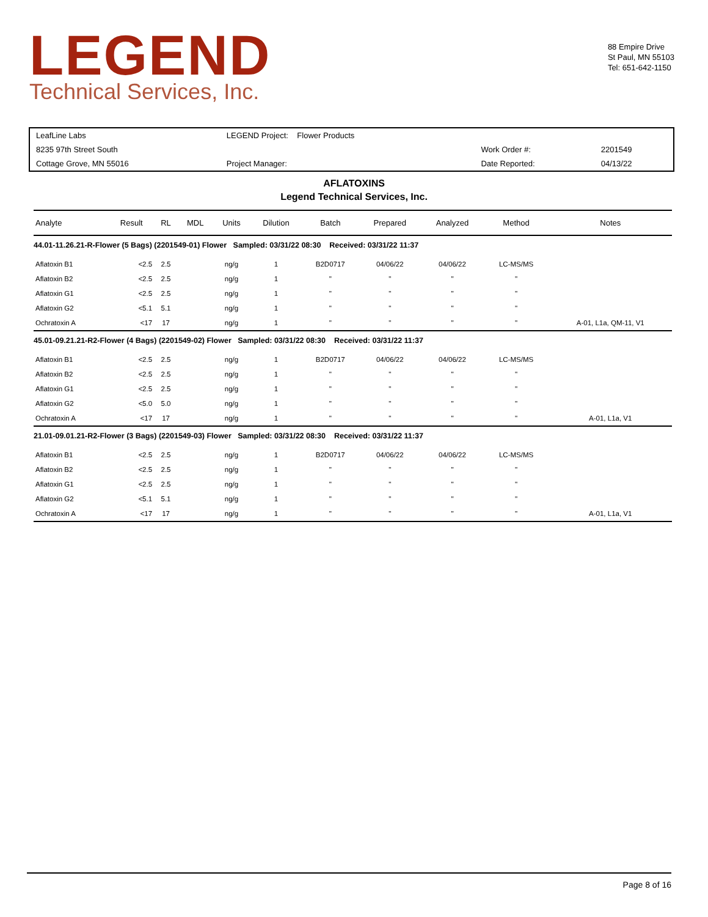LEGEND
Technical Services, Inc.
88 Empire Drive
St Paul, MN 55103
Tel: 651-642-1150
| LeafLine Labs | LEGEND Project: Flower Products | | |
| 8235 97th Street South | | Work Order #: | 2201549 |
| Cottage Grove, MN 55016 | Project Manager: | Date Reported: | 04/13/22 |
AFLATOXINS
Legend Technical Services, Inc.
| Analyte | Result | RL | MDL | Units | Dilution | Batch | Prepared | Analyzed | Method | Notes |
| --- | --- | --- | --- | --- | --- | --- | --- | --- | --- | --- |
| 44.01-11.26.21-R-Flower (5 Bags) (2201549-01) Flower Sampled: 03/31/22 08:30 Received: 03/31/22 11:37 | | | | | | | | | | |
| Aflatoxin B1 | <2.5 | 2.5 | | ng/g | 1 | B2D0717 | 04/06/22 | 04/06/22 | LC-MS/MS | |
| Aflatoxin B2 | <2.5 | 2.5 | | ng/g | 1 | " | " | " | " | |
| Aflatoxin G1 | <2.5 | 2.5 | | ng/g | 1 | " | " | " | " | |
| Aflatoxin G2 | <5.1 | 5.1 | | ng/g | 1 | " | " | " | " | |
| Ochratoxin A | <17 | 17 | | ng/g | 1 | " | " | " | " | A-01, L1a, QM-11, V1 |
| 45.01-09.21.21-R2-Flower (4 Bags) (2201549-02) Flower Sampled: 03/31/22 08:30 Received: 03/31/22 11:37 | | | | | | | | | | |
| Aflatoxin B1 | <2.5 | 2.5 | | ng/g | 1 | B2D0717 | 04/06/22 | 04/06/22 | LC-MS/MS | |
| Aflatoxin B2 | <2.5 | 2.5 | | ng/g | 1 | " | " | " | " | |
| Aflatoxin G1 | <2.5 | 2.5 | | ng/g | 1 | " | " | " | " | |
| Aflatoxin G2 | <5.0 | 5.0 | | ng/g | 1 | " | " | " | " | |
| Ochratoxin A | <17 | 17 | | ng/g | 1 | " | " | " | " | A-01, L1a, V1 |
| 21.01-09.01.21-R2-Flower (3 Bags) (2201549-03) Flower Sampled: 03/31/22 08:30 Received: 03/31/22 11:37 | | | | | | | | | | |
| Aflatoxin B1 | <2.5 | 2.5 | | ng/g | 1 | B2D0717 | 04/06/22 | 04/06/22 | LC-MS/MS | |
| Aflatoxin B2 | <2.5 | 2.5 | | ng/g | 1 | " | " | " | " | |
| Aflatoxin G1 | <2.5 | 2.5 | | ng/g | 1 | " | " | " | " | |
| Aflatoxin G2 | <5.1 | 5.1 | | ng/g | 1 | " | " | " | " | |
| Ochratoxin A | <17 | 17 | | ng/g | 1 | " | " | " | " | A-01, L1a, V1 |
Page 8 of 16